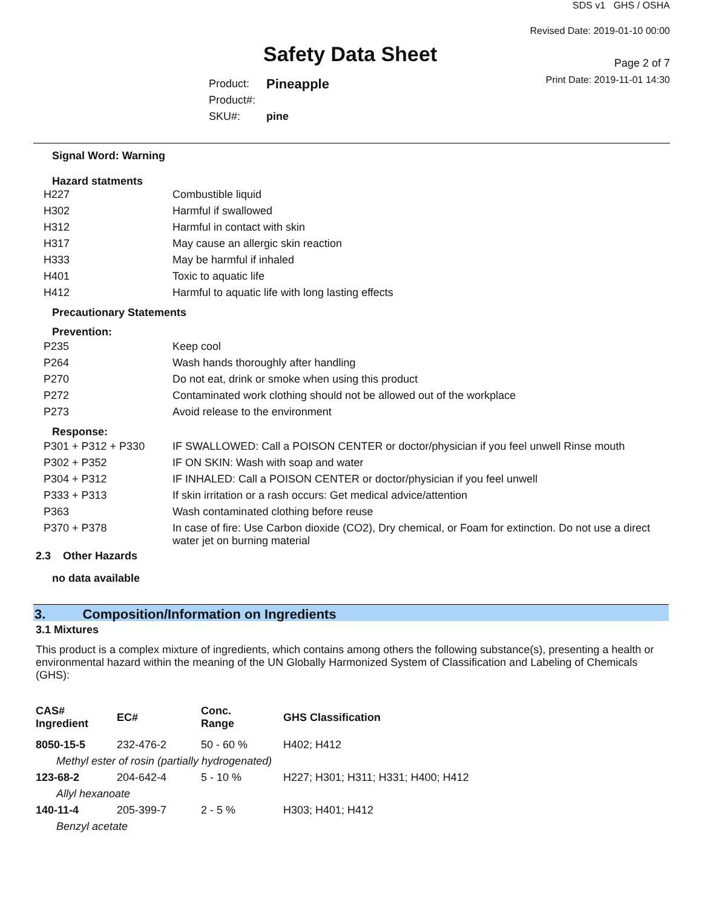Safety Data Sheet
Product: Pineapple
Product#:
SKU#: pine
SDS v1 GHS / OSHA
Revised Date: 2019-01-10 00:00
Page 2 of 7
Print Date: 2019-11-01 14:30
Signal Word: Warning
Hazard statments
| H227 | Combustible liquid |
| H302 | Harmful if swallowed |
| H312 | Harmful in contact with skin |
| H317 | May cause an allergic skin reaction |
| H333 | May be harmful if inhaled |
| H401 | Toxic to aquatic life |
| H412 | Harmful to aquatic life with long lasting effects |
Precautionary Statements
Prevention:
| P235 | Keep cool |
| P264 | Wash hands thoroughly after handling |
| P270 | Do not eat, drink or smoke when using this product |
| P272 | Contaminated work clothing should not be allowed out of the workplace |
| P273 | Avoid release to the environment |
Response:
| P301 + P312 + P330 | IF SWALLOWED: Call a POISON CENTER or doctor/physician if you feel unwell Rinse mouth |
| P302 + P352 | IF ON SKIN: Wash with soap and water |
| P304 + P312 | IF INHALED: Call a POISON CENTER or doctor/physician if you feel unwell |
| P333 + P313 | If skin irritation or a rash occurs: Get medical advice/attention |
| P363 | Wash contaminated clothing before reuse |
| P370 + P378 | In case of fire: Use Carbon dioxide (CO2), Dry chemical, or Foam for extinction. Do not use a direct water jet on burning material |
2.3 Other Hazards
no data available
3. Composition/Information on Ingredients
3.1 Mixtures
This product is a complex mixture of ingredients, which contains among others the following substance(s), presenting a health or environmental hazard within the meaning of the UN Globally Harmonized System of Classification and Labeling of Chemicals (GHS):
| CAS# Ingredient | EC# | Conc. Range | GHS Classification |
| 8050-15-5 | 232-476-2 | 50 - 60 % | H402; H412 |
| Methyl ester of rosin (partially hydrogenated) | | | |
| 123-68-2 | 204-642-4 | 5 - 10 % | H227; H301; H311; H331; H400; H412 |
| Allyl hexanoate | | | |
| 140-11-4 | 205-399-7 | 2 - 5 % | H303; H401; H412 |
| Benzyl acetate | | | |